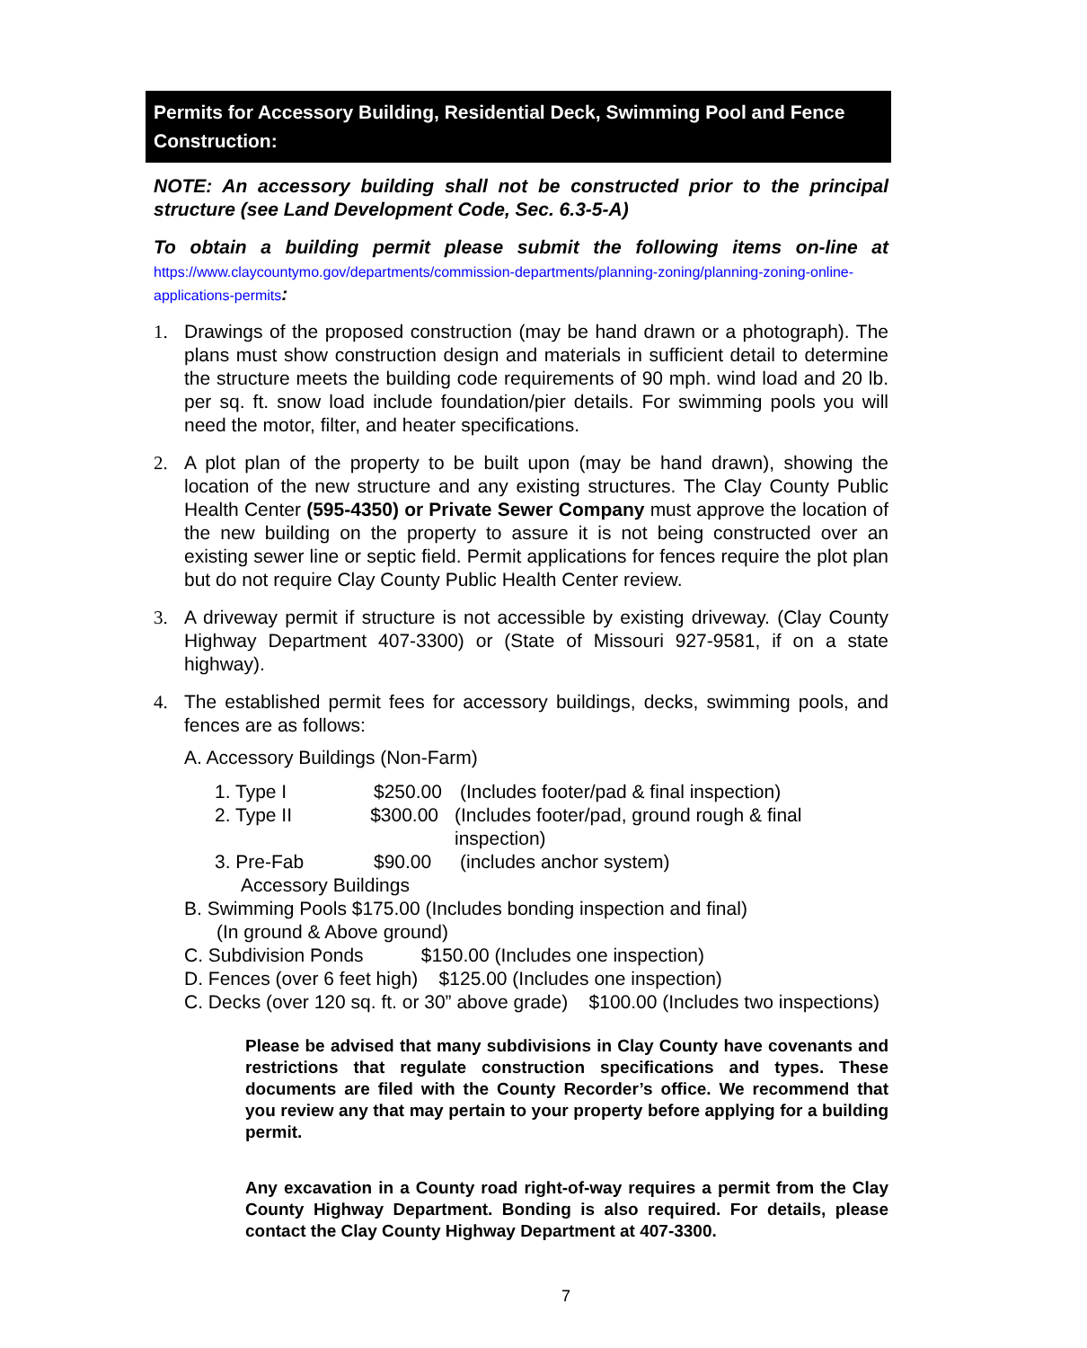Permits for Accessory Building, Residential Deck, Swimming Pool and Fence Construction:
NOTE: An accessory building shall not be constructed prior to the principal structure (see Land Development Code, Sec. 6.3-5-A)
To obtain a building permit please submit the following items on-line at https://www.claycountymo.gov/departments/commission-departments/planning-zoning/planning-zoning-online-applications-permits:
1. Drawings of the proposed construction (may be hand drawn or a photograph). The plans must show construction design and materials in sufficient detail to determine the structure meets the building code requirements of 90 mph. wind load and 20 lb. per sq. ft. snow load include foundation/pier details. For swimming pools you will need the motor, filter, and heater specifications.
2. A plot plan of the property to be built upon (may be hand drawn), showing the location of the new structure and any existing structures. The Clay County Public Health Center (595-4350) or Private Sewer Company must approve the location of the new building on the property to assure it is not being constructed over an existing sewer line or septic field. Permit applications for fences require the plot plan but do not require Clay County Public Health Center review.
3. A driveway permit if structure is not accessible by existing driveway. (Clay County Highway Department 407-3300) or (State of Missouri 927-9581, if on a state highway).
4. The established permit fees for accessory buildings, decks, swimming pools, and fences are as follows:
A. Accessory Buildings (Non-Farm)
1. Type I $250.00 (Includes footer/pad & final inspection)
2. Type II $300.00 (Includes footer/pad, ground rough & final inspection)
3. Pre-Fab $90.00 (includes anchor system)
Accessory Buildings
B. Swimming Pools $175.00 (Includes bonding inspection and final)
(In ground & Above ground)
C. Subdivision Ponds $150.00 (Includes one inspection)
D. Fences (over 6 feet high) $125.00 (Includes one inspection)
C. Decks (over 120 sq. ft. or 30” above grade) $100.00 (Includes two inspections)
Please be advised that many subdivisions in Clay County have covenants and restrictions that regulate construction specifications and types. These documents are filed with the County Recorder’s office. We recommend that you review any that may pertain to your property before applying for a building permit.
Any excavation in a County road right-of-way requires a permit from the Clay County Highway Department. Bonding is also required. For details, please contact the Clay County Highway Department at 407-3300.
7